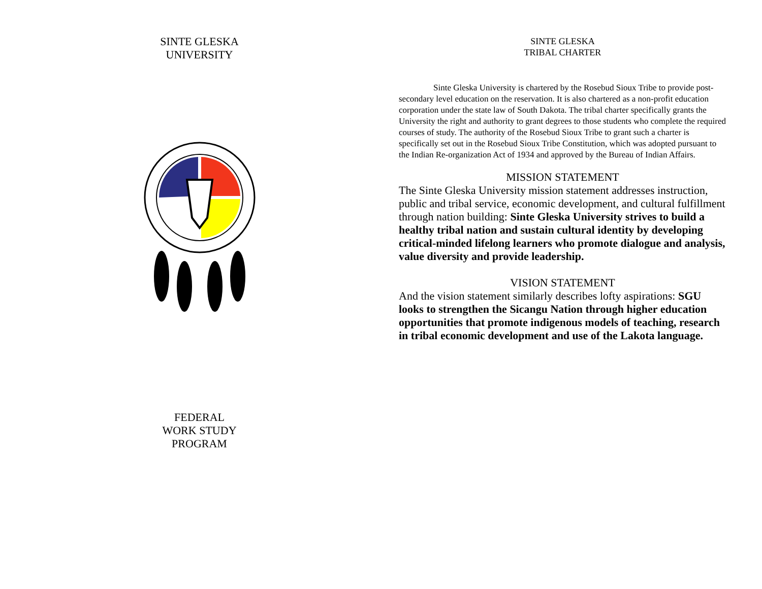SINTE GLESKA
UNIVERSITY
FEDERAL
WORK STUDY
PROGRAM
SINTE GLESKA
TRIBAL CHARTER
Sinte Gleska University is chartered by the Rosebud Sioux Tribe to provide post-secondary level education on the reservation. It is also chartered as a non-profit education corporation under the state law of South Dakota. The tribal charter specifically grants the University the right and authority to grant degrees to those students who complete the required courses of study. The authority of the Rosebud Sioux Tribe to grant such a charter is specifically set out in the Rosebud Sioux Tribe Constitution, which was adopted pursuant to the Indian Re-organization Act of 1934 and approved by the Bureau of Indian Affairs.
MISSION STATEMENT
The Sinte Gleska University mission statement addresses instruction, public and tribal service, economic development, and cultural fulfillment through nation building: Sinte Gleska University strives to build a healthy tribal nation and sustain cultural identity by developing critical-minded lifelong learners who promote dialogue and analysis, value diversity and provide leadership.
VISION STATEMENT
And the vision statement similarly describes lofty aspirations: SGU looks to strengthen the Sicangu Nation through higher education opportunities that promote indigenous models of teaching, research in tribal economic development and use of the Lakota language.